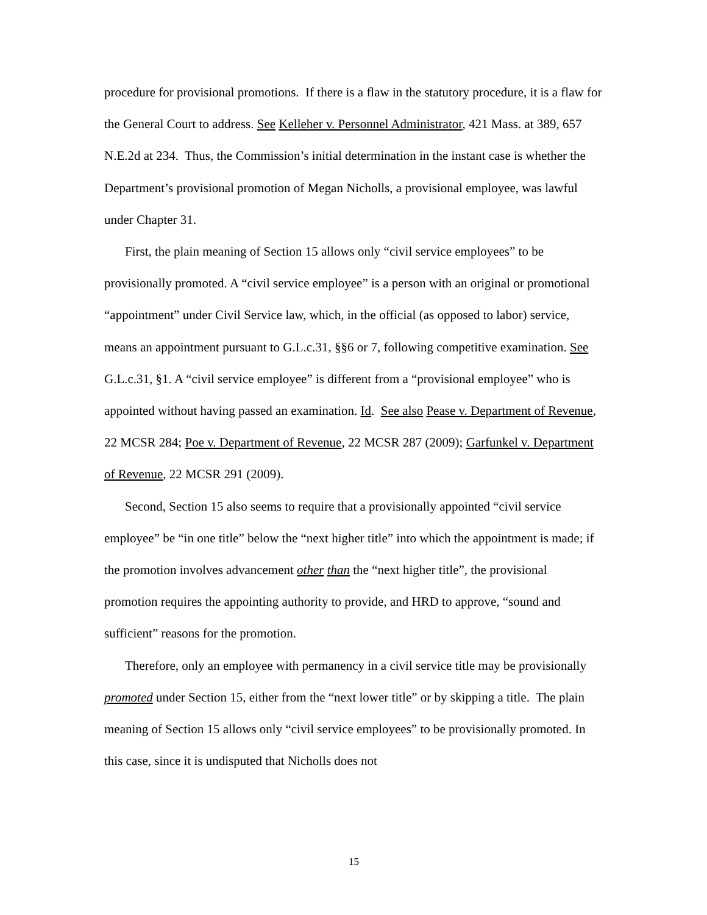procedure for provisional promotions. If there is a flaw in the statutory procedure, it is a flaw for the General Court to address. See Kelleher v. Personnel Administrator, 421 Mass. at 389, 657 N.E.2d at 234. Thus, the Commission’s initial determination in the instant case is whether the Department’s provisional promotion of Megan Nicholls, a provisional employee, was lawful under Chapter 31.
First, the plain meaning of Section 15 allows only “civil service employees” to be provisionally promoted. A “civil service employee” is a person with an original or promotional “appointment” under Civil Service law, which, in the official (as opposed to labor) service, means an appointment pursuant to G.L.c.31, §§6 or 7, following competitive examination. See G.L.c.31, §1. A “civil service employee” is different from a “provisional employee” who is appointed without having passed an examination. Id. See also Pease v. Department of Revenue, 22 MCSR 284; Poe v. Department of Revenue, 22 MCSR 287 (2009); Garfunkel v. Department of Revenue, 22 MCSR 291 (2009).
Second, Section 15 also seems to require that a provisionally appointed “civil service employee” be “in one title” below the “next higher title” into which the appointment is made; if the promotion involves advancement other than the “next higher title”, the provisional promotion requires the appointing authority to provide, and HRD to approve, “sound and sufficient” reasons for the promotion.
Therefore, only an employee with permanency in a civil service title may be provisionally promoted under Section 15, either from the “next lower title” or by skipping a title. The plain meaning of Section 15 allows only “civil service employees” to be provisionally promoted. In this case, since it is undisputed that Nicholls does not
15